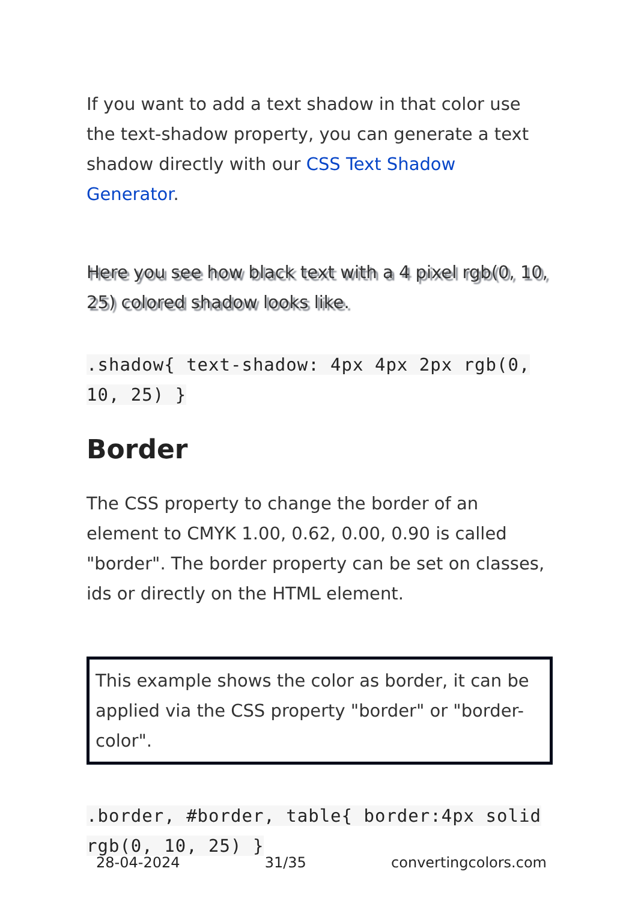If you want to add a text shadow in that color use the text-shadow property, you can generate a text shadow directly with our CSS Text Shadow Generator.
Here you see how black text with a 4 pixel rgb(0, 10, 25) colored shadow looks like.
.shadow{ text-shadow: 4px 4px 2px rgb(0, 10, 25) }
Border
The CSS property to change the border of an element to CMYK 1.00, 0.62, 0.00, 0.90 is called "border". The border property can be set on classes, ids or directly on the HTML element.
This example shows the color as border, it can be applied via the CSS property "border" or "border-color".
.border, #border, table{ border:4px solid rgb(0, 10, 25) }
28-04-2024 31/35 convertingcolors.com